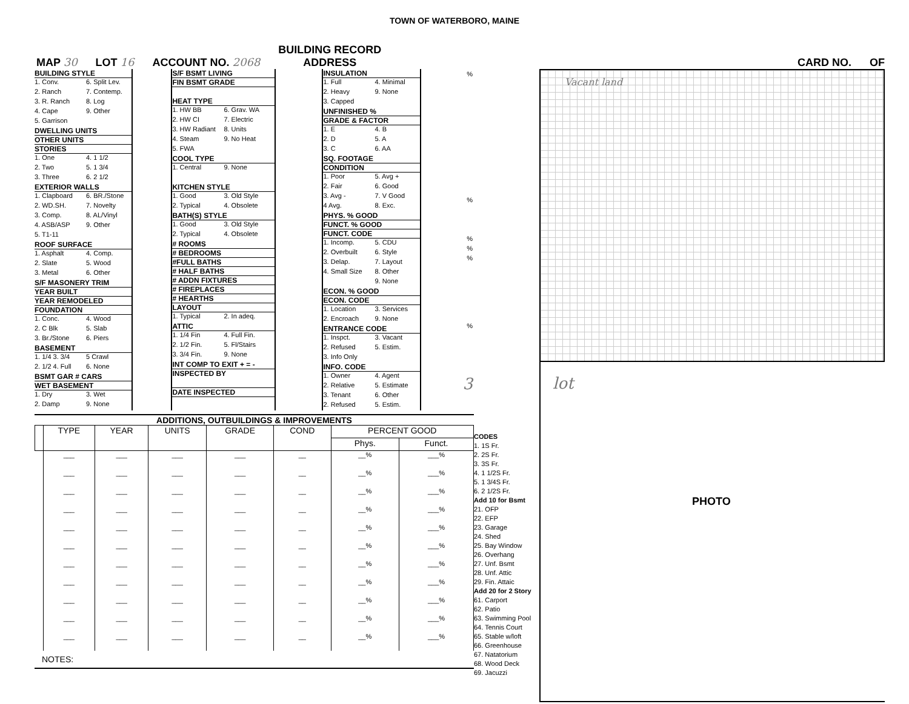TOWN OF WATERBORO, MAINE
MAP 30 LOT 16 ACCOUNT NO. 2068 BUILDING RECORD
ADDRESS CARD NO. OF
BUILDING STYLE
1. Conv. 6. Split Lev.
2. Ranch 7. Contemp.
3. R. Ranch 8. Log
4. Cape 9. Other
5. Garrison
DWELLING UNITS
OTHER UNITS
STORIES
1. One 4. 1 1/2
2. Two 5. 1 3/4
3. Three 6. 2 1/2
EXTERIOR WALLS
1. Clapboard 6. BR./Stone
2. WD.SH. 7. Novelty
3. Comp. 8. AL/Vinyl
4. ASB/ASP 9. Other
5. T1-11
ROOF SURFACE
1. Asphalt 4. Comp.
2. Slate 5. Wood
3. Metal 6. Other
S/F MASONERY TRIM
YEAR BUILT
YEAR REMODELED
FOUNDATION
1. Conc. 4. Wood
2. C Blk 5. Slab
3. Br./Stone 6. Piers
BASEMENT
1. 1/4 3. 3/4 5 Crawl
2. 1/2 4. Full 6. None
BSMT GAR # CARS
WET BASEMENT
1. Dry 3. Wet
2. Damp 9. None
S/F BSMT LIVING
FIN BSMT GRADE
HEAT TYPE
1. HW BB 6. Grav. WA
2. HW CI 7. Electric
3. HW Radiant 8. Units
4. Steam 9. No Heat
5. FWA
COOL TYPE
1. Central 9. None
KITCHEN STYLE
1. Good 3. Old Style
2. Typical 4. Obsolete
BATH(S) STYLE
1. Good 3. Old Style
2. Typical 4. Obsolete
# ROOMS
# BEDROOMS
#FULL BATHS
# HALF BATHS
# ADDN FIXTURES
# FIREPLACES
# HEARTHS
LAYOUT
1. Typical 2. In adeq.
ATTIC
1. 1/4 Fin 4. Full Fin.
2. 1/2 Fin. 5. Fl/Stairs
3. 3/4 Fin. 9. None
INT COMP TO EXIT + = -
INSPECTED BY
DATE INSPECTED
INSULATION
1. Full 4. Minimal
2. Heavy 9. None
3. Capped
UNFINISHED %
GRADE & FACTOR
1. E 4. B
2. D 5. A
3. C 6. AA
SQ. FOOTAGE
CONDITION
1. Poor 5. Avg +
2. Fair 6. Good
3. Avg - 7. V Good
4 Avg. 8. Exc.
PHYS. % GOOD
FUNCT. % GOOD
FUNCT. CODE
1. Incomp. 5. CDU
2. Overbuilt 6. Style
3. Delap. 7. Layout
4. Small Size 8. Other
9. None
ECON. % GOOD
ECON. CODE
1. Location 3. Services
2. Encroach 9. None
ENTRANCE CODE
1. Inspct. 3. Vacant
2. Refused 5. Estim.
3. Info Only
INFO. CODE
1. Owner 4. Agent
2. Relative 5. Estimate
3. Tenant 6. Other
2. Refused 5. Estim.
%
%
%
%
%
%
3
ADDITIONS, OUTBUILDINGS & IMPROVEMENTS
| | TYPE | YEAR | UNITS | GRADE | COND | PERCENT GOOD | |
| --- | --- | --- | --- | --- | --- | --- | --- |
| | | | | | | Phys. | Funct. |
| | ___ | ___ | ___ | ___ | __ | __% | ___% |
| | ___ | ___ | ___ | ___ | __ | __% | ___% |
| | ___ | ___ | ___ | ___ | __ | __% | ___% |
| | ___ | ___ | ___ | ___ | __ | __% | ___% |
| | ___ | ___ | ___ | ___ | __ | __% | ___% |
| | ___ | ___ | ___ | ___ | __ | __% | ___% |
| | ___ | ___ | ___ | ___ | __ | __% | ___% |
| | ___ | ___ | ___ | ___ | __ | __% | ___% |
| | ___ | ___ | ___ | ___ | __ | __% | ___% |
| | ___ | ___ | ___ | ___ | __ | __% | ___% |
| | ___ | ___ | ___ | ___ | __ | __% | ___% |
NOTES:
CODES
1. 1S Fr.
2. 2S Fr.
3. 3S Fr.
4. 1 1/2S Fr.
5. 1 3/4S Fr.
6. 2 1/2S Fr.
Add 10 for Bsmt
21. OFP
22. EFP
23. Garage
24. Shed
25. Bay Window
26. Overhang
27. Unf. Bsmt
28. Unf. Attic
29. Fin. Attaic
Add 20 for 2 Story
61. Carport
62. Patio
63. Swimming Pool
64. Tennis Court
65. Stable w/loft
66. Greenhouse
67. Natatorium
68. Wood Deck
69. Jacuzzi
Vacant land
lot
PHOTO